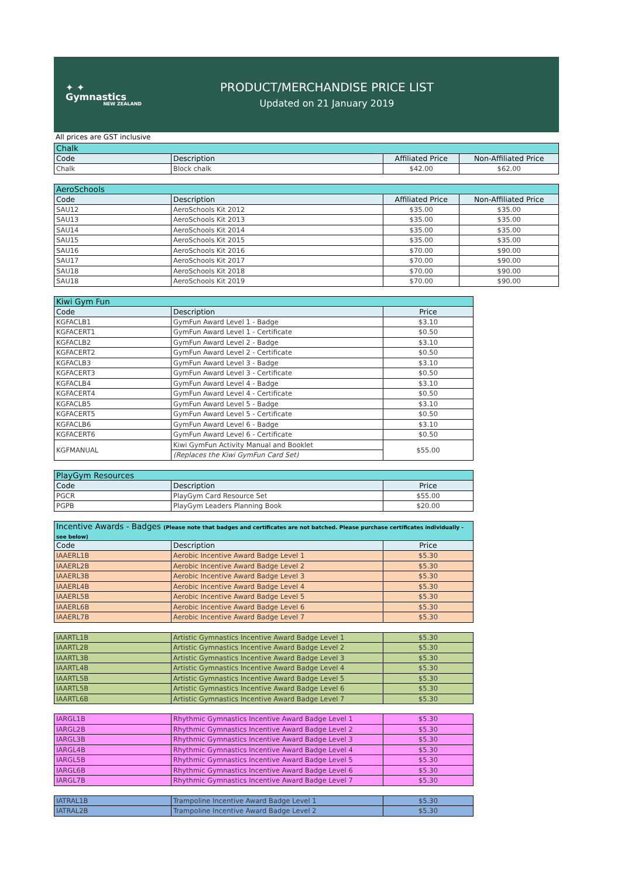✦ ✦
Gymnastics
NEW ZEALAND
PRODUCT/MERCHANDISE PRICE LIST
Updated on 21 January 2019
All prices are GST inclusive
| Chalk | | | |
| Code | Description | Affiliated Price | Non-Affiliated Price |
| Chalk | Block chalk | $42.00 | $62.00 |
| AeroSchools | | | |
| Code | Description | Affiliated Price | Non-Affiliated Price |
| SAU12 | AeroSchools Kit 2012 | $35.00 | $35.00 |
| SAU13 | AeroSchools Kit 2013 | $35.00 | $35.00 |
| SAU14 | AeroSchools Kit 2014 | $35.00 | $35.00 |
| SAU15 | AeroSchools Kit 2015 | $35.00 | $35.00 |
| SAU16 | AeroSchools Kit 2016 | $70.00 | $90.00 |
| SAU17 | AeroSchools Kit 2017 | $70.00 | $90.00 |
| SAU18 | AeroSchools Kit 2018 | $70.00 | $90.00 |
| SAU18 | AeroSchools Kit 2019 | $70.00 | $90.00 |
| Kiwi Gym Fun | | |
| Code | Description | Price |
| KGFACLB1 | GymFun Award Level 1 - Badge | $3.10 |
| KGFACERT1 | GymFun Award Level 1 - Certificate | $0.50 |
| KGFACLB2 | GymFun Award Level 2 - Badge | $3.10 |
| KGFACERT2 | GymFun Award Level 2 - Certificate | $0.50 |
| KGFACLB3 | GymFun Award Level 3 - Badge | $3.10 |
| KGFACERT3 | GymFun Award Level 3 - Certificate | $0.50 |
| KGFACLB4 | GymFun Award Level 4 - Badge | $3.10 |
| KGFACERT4 | GymFun Award Level 4 - Certificate | $0.50 |
| KGFACLB5 | GymFun Award Level 5 - Badge | $3.10 |
| KGFACERT5 | GymFun Award Level 5 - Certificate | $0.50 |
| KGFACLB6 | GymFun Award Level 6 - Badge | $3.10 |
| KGFACERT6 | GymFun Award Level 6 - Certificate | $0.50 |
| KGFMANUAL | Kiwi GymFun Activity Manual and Booklet | $55.00 |
| | (Replaces the Kiwi GymFun Card Set) | |
| PlayGym Resources | | |
| Code | Description | Price |
| PGCR | PlayGym Card Resource Set | $55.00 |
| PGPB | PlayGym Leaders Planning Book | $20.00 |
| Incentive Awards - Badges (Please note that badges and certificates are not batched. Please purchase certificates individually - see below) | | |
| Code | Description | Price |
| IAAERL1B | Aerobic Incentive Award Badge Level 1 | $5.30 |
| IAAERL2B | Aerobic Incentive Award Badge Level 2 | $5.30 |
| IAAERL3B | Aerobic Incentive Award Badge Level 3 | $5.30 |
| IAAERL4B | Aerobic Incentive Award Badge Level 4 | $5.30 |
| IAAERL5B | Aerobic Incentive Award Badge Level 5 | $5.30 |
| IAAERL6B | Aerobic Incentive Award Badge Level 6 | $5.30 |
| IAAERL7B | Aerobic Incentive Award Badge Level 7 | $5.30 |
| IAARTL1B | Artistic Gymnastics Incentive Award Badge Level 1 | $5.30 |
| IAARTL2B | Artistic Gymnastics Incentive Award Badge Level 2 | $5.30 |
| IAARTL3B | Artistic Gymnastics Incentive Award Badge Level 3 | $5.30 |
| IAARTL4B | Artistic Gymnastics Incentive Award Badge Level 4 | $5.30 |
| IAARTL5B | Artistic Gymnastics Incentive Award Badge Level 5 | $5.30 |
| IAARTL5B | Artistic Gymnastics Incentive Award Badge Level 6 | $5.30 |
| IAARTL6B | Artistic Gymnastics Incentive Award Badge Level 7 | $5.30 |
| IARGL1B | Rhythmic Gymnastics Incentive Award Badge Level 1 | $5.30 |
| IARGL2B | Rhythmic Gymnastics Incentive Award Badge Level 2 | $5.30 |
| IARGL3B | Rhythmic Gymnastics Incentive Award Badge Level 3 | $5.30 |
| IARGL4B | Rhythmic Gymnastics Incentive Award Badge Level 4 | $5.30 |
| IARGL5B | Rhythmic Gymnastics Incentive Award Badge Level 5 | $5.30 |
| IARGL6B | Rhythmic Gymnastics Incentive Award Badge Level 6 | $5.30 |
| IARGL7B | Rhythmic Gymnastics Incentive Award Badge Level 7 | $5.30 |
| IATRAL1B | Trampoline Incentive Award Badge Level 1 | $5.30 |
| IATRAL2B | Trampoline Incentive Award Badge Level 2 | $5.30 |